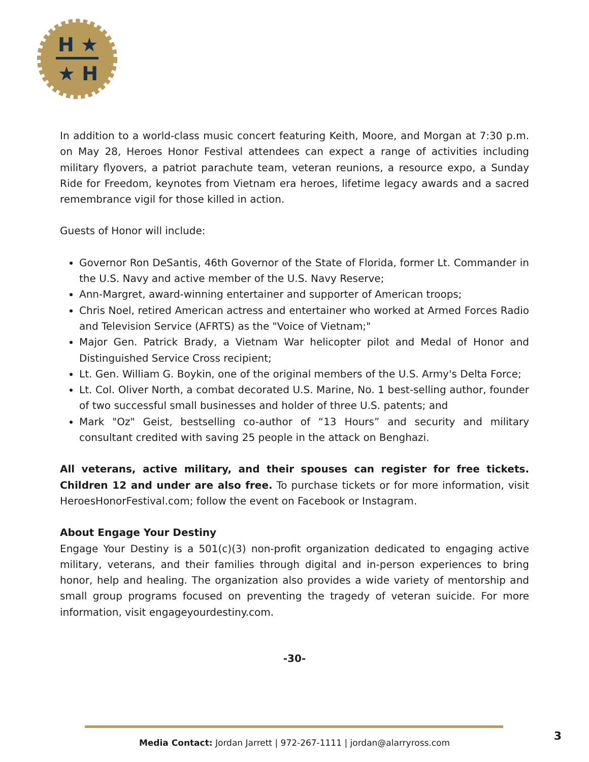H ★
★ H
In addition to a world-class music concert featuring Keith, Moore, and Morgan at 7:30 p.m. on May 28, Heroes Honor Festival attendees can expect a range of activities including military flyovers, a patriot parachute team, veteran reunions, a resource expo, a Sunday Ride for Freedom, keynotes from Vietnam era heroes, lifetime legacy awards and a sacred remembrance vigil for those killed in action.
Guests of Honor will include:
Governor Ron DeSantis, 46th Governor of the State of Florida, former Lt. Commander in the U.S. Navy and active member of the U.S. Navy Reserve;
Ann-Margret, award-winning entertainer and supporter of American troops;
Chris Noel, retired American actress and entertainer who worked at Armed Forces Radio and Television Service (AFRTS) as the "Voice of Vietnam;"
Major Gen. Patrick Brady, a Vietnam War helicopter pilot and Medal of Honor and Distinguished Service Cross recipient;
Lt. Gen. William G. Boykin, one of the original members of the U.S. Army's Delta Force;
Lt. Col. Oliver North, a combat decorated U.S. Marine, No. 1 best-selling author, founder of two successful small businesses and holder of three U.S. patents; and
Mark "Oz" Geist, bestselling co-author of “13 Hours” and security and military consultant credited with saving 25 people in the attack on Benghazi.
All veterans, active military, and their spouses can register for free tickets. Children 12 and under are also free. To purchase tickets or for more information, visit HeroesHonorFestival.com; follow the event on Facebook or Instagram.
About Engage Your Destiny
Engage Your Destiny is a 501(c)(3) non-profit organization dedicated to engaging active military, veterans, and their families through digital and in-person experiences to bring honor, help and healing. The organization also provides a wide variety of mentorship and small group programs focused on preventing the tragedy of veteran suicide. For more information, visit engageyourdestiny.com.
-30-
Media Contact: Jordan Jarrett | 972-267-1111 | jordan@alarryross.com 3